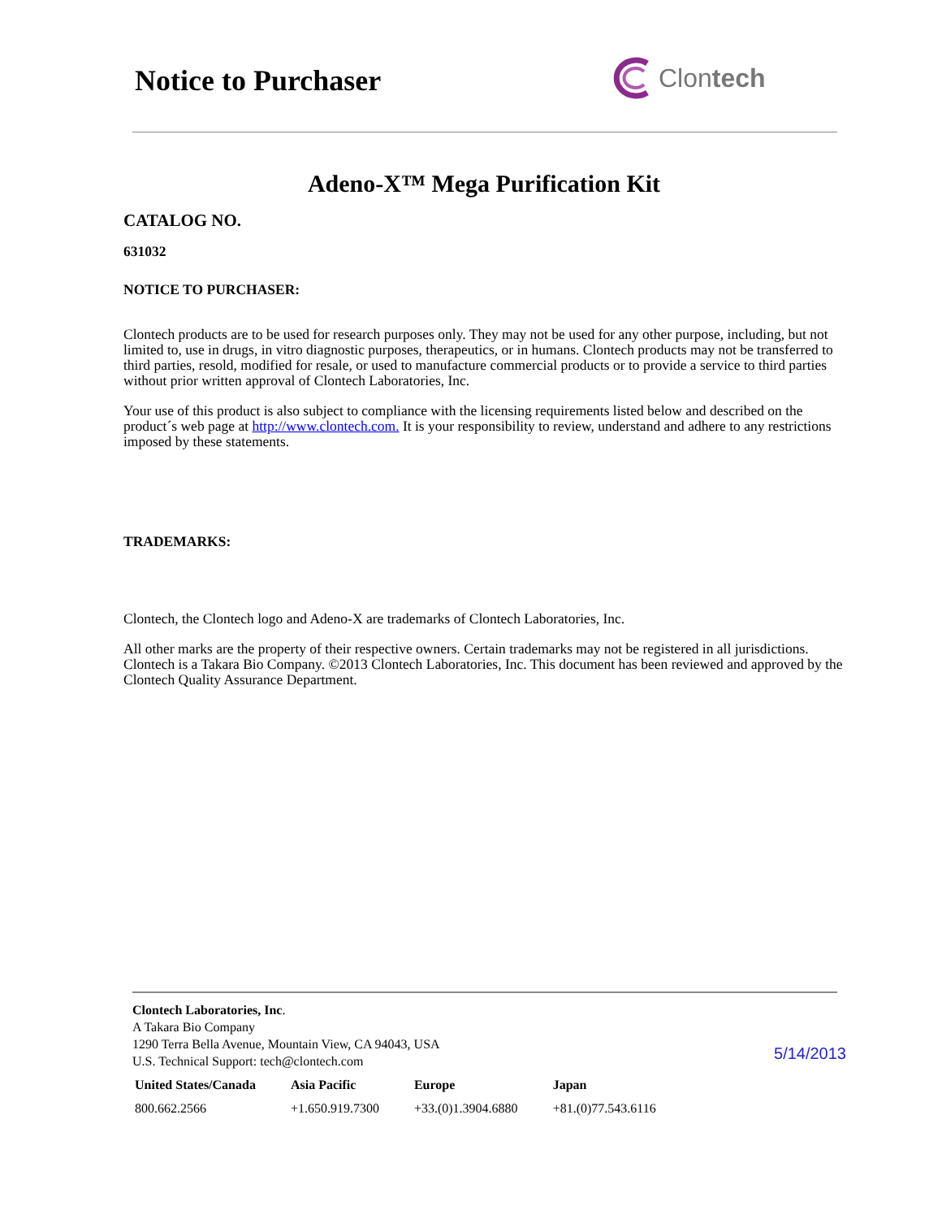Notice to Purchaser
Clontech
Adeno-X™ Mega Purification Kit
CATALOG NO.
631032
NOTICE TO PURCHASER:
Clontech products are to be used for research purposes only. They may not be used for any other purpose, including, but not limited to, use in drugs, in vitro diagnostic purposes, therapeutics, or in humans. Clontech products may not be transferred to third parties, resold, modified for resale, or used to manufacture commercial products or to provide a service to third parties without prior written approval of Clontech Laboratories, Inc.
Your use of this product is also subject to compliance with the licensing requirements listed below and described on the product´s web page at http://www.clontech.com. It is your responsibility to review, understand and adhere to any restrictions imposed by these statements.
TRADEMARKS:
Clontech, the Clontech logo and Adeno-X are trademarks of Clontech Laboratories, Inc.
All other marks are the property of their respective owners. Certain trademarks may not be registered in all jurisdictions. Clontech is a Takara Bio Company. ©2013 Clontech Laboratories, Inc. This document has been reviewed and approved by the Clontech Quality Assurance Department.
Clontech Laboratories, Inc.
A Takara Bio Company
1290 Terra Bella Avenue, Mountain View, CA 94043, USA
U.S. Technical Support: tech@clontech.com
5/14/2013
| United States/Canada | Asia Pacific | Europe | Japan |
| --- | --- | --- | --- |
| 800.662.2566 | +1.650.919.7300 | +33.(0)1.3904.6880 | +81.(0)77.543.6116 |